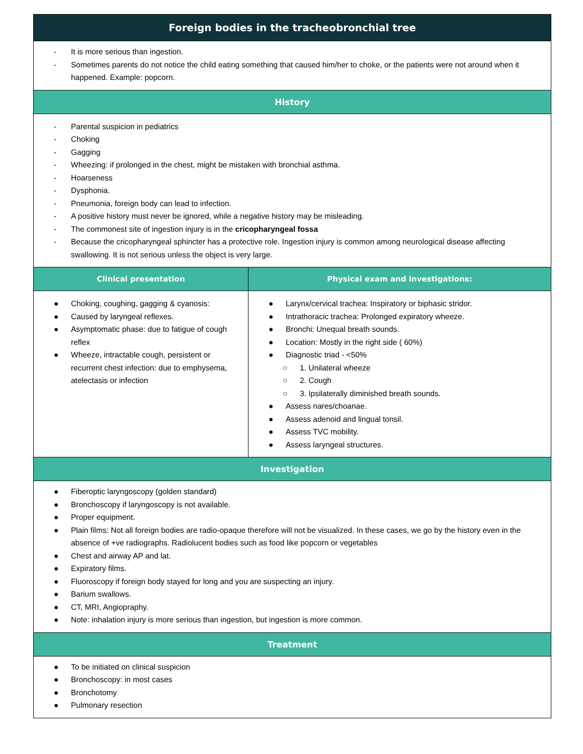| Foreign bodies in the tracheobronchial tree | |
| --- | --- |
| - It is more serious than ingestion. - Sometimes parents do not notice the child eating something that caused him/her to choke, or the patients were not around when it happened. Example: popcorn. | |
| History | |
| - Parental suspicion in pediatrics - Choking - Gagging - Wheezing: if prolonged in the chest, might be mistaken with bronchial asthma. - Hoarseness - Dysphonia. - Pneumonia, foreign body can lead to infection. - A positive history must never be ignored, while a negative history may be misleading. - The commonest site of ingestion injury is in the cricopharyngeal fossa - Because the cricopharyngeal sphincter has a protective role. Ingestion injury is common among neurological disease affecting swallowing. It is not serious unless the object is very large. | |
| Clinical presentation | Physical exam and investigations: |
| ● Choking, coughing, gagging & cyanosis: ● Caused by laryngeal reflexes. ● Asymptomatic phase: due to fatigue of cough reflex ● Wheeze, intractable cough, persistent or recurrent chest infection: due to emphysema, atelectasis or infection | ● Larynx/cervical trachea: Inspiratory or biphasic stridor. ● Intrathoracic trachea: Prolonged expiratory wheeze. ● Bronchi: Unequal breath sounds. ● Location: Mostly in the right side ( 60%) ● Diagnostic triad - <50% ○ 1. Unilateral wheeze ○ 2. Cough ○ 3. Ipsilaterally diminished breath sounds. ● Assess nares/choanae. ● Assess adenoid and lingual tonsil. ● Assess TVC mobility. ● Assess laryngeal structures. |
| Investigation | |
| ● Fiberoptic laryngoscopy (golden standard) ● Bronchoscopy if laryngoscopy is not available. ● Proper equipment. ● Plain films: Not all foreign bodies are radio-opaque therefore will not be visualized. In these cases, we go by the history even in the absence of +ve radiographs. Radiolucent bodies such as food like popcorn or vegetables ● Chest and airway AP and lat. ● Expiratory films. ● Fluoroscopy if foreign body stayed for long and you are suspecting an injury. ● Barium swallows. ● CT, MRI, Angiopraphy. ● Note: inhalation injury is more serious than ingestion, but ingestion is more common. | |
| Treatment | |
| ● To be initiated on clinical suspicion ● Bronchoscopy: in most cases ● Bronchotomy ● Pulmonary resection | |